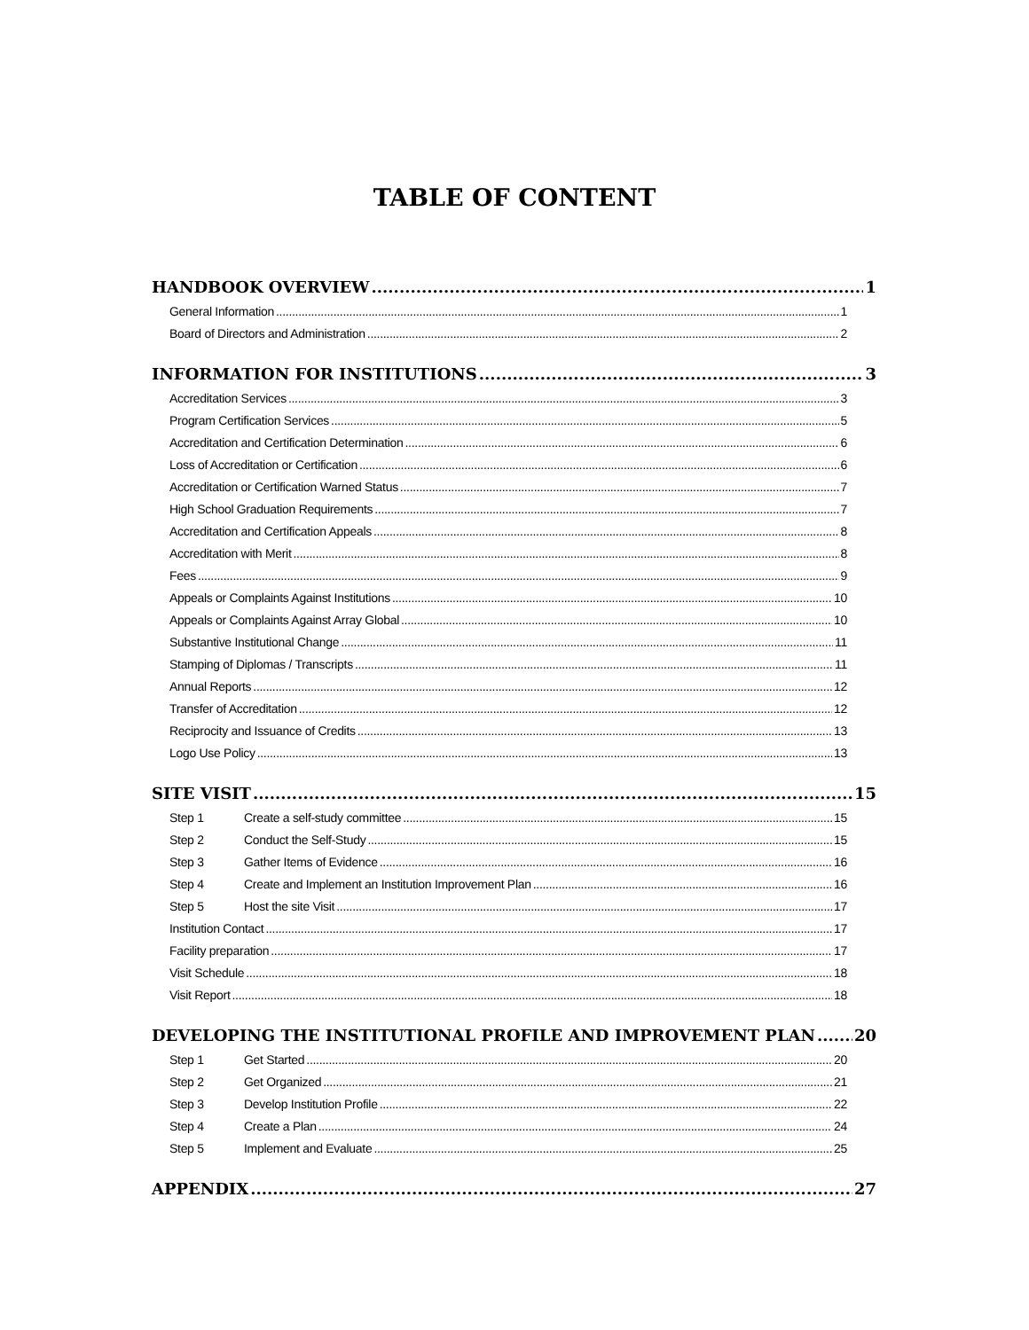TABLE OF CONTENT
HANDBOOK OVERVIEW 1
General Information 1
Board of Directors and Administration 2
INFORMATION FOR INSTITUTIONS 3
Accreditation Services 3
Program Certification Services 5
Accreditation and Certification Determination 6
Loss of Accreditation or Certification 6
Accreditation or Certification Warned Status 7
High School Graduation Requirements 7
Accreditation and Certification Appeals 8
Accreditation with Merit 8
Fees 9
Appeals or Complaints Against Institutions 10
Appeals or Complaints Against Array Global 10
Substantive Institutional Change 11
Stamping of Diplomas / Transcripts 11
Annual Reports 12
Transfer of Accreditation 12
Reciprocity and Issuance of Credits 13
Logo Use Policy 13
SITE VISIT 15
Step 1 Create a self-study committee 15
Step 2 Conduct the Self-Study 15
Step 3 Gather Items of Evidence 16
Step 4 Create and Implement an Institution Improvement Plan 16
Step 5 Host the site Visit 17
Institution Contact 17
Facility preparation 17
Visit Schedule 18
Visit Report 18
DEVELOPING THE INSTITUTIONAL PROFILE AND IMPROVEMENT PLAN 20
Step 1 Get Started 20
Step 2 Get Organized 21
Step 3 Develop Institution Profile 22
Step 4 Create a Plan 24
Step 5 Implement and Evaluate 25
APPENDIX 27